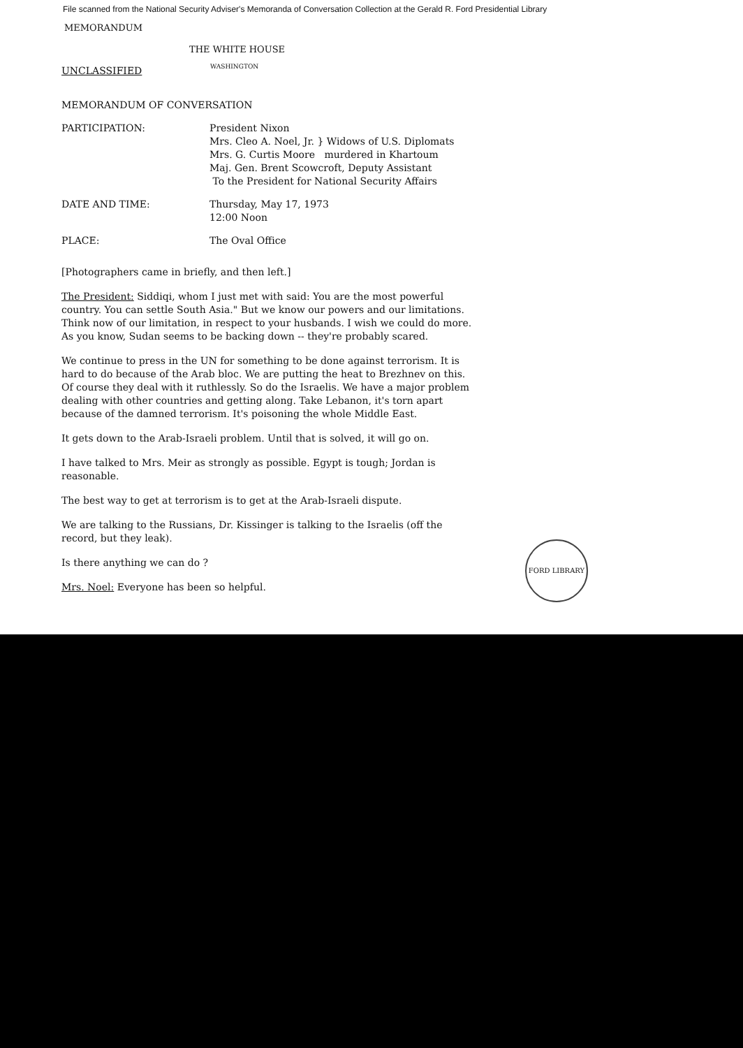File scanned from the National Security Adviser's Memoranda of Conversation Collection at the Gerald R. Ford Presidential Library
MEMORANDUM
THE WHITE HOUSE
UNCLASSIFIED
WASHINGTON
MEMORANDUM OF CONVERSATION
PARTICIPATION: President Nixon
Mrs. Cleo A. Noel, Jr. } Widows of U.S. Diplomats
Mrs. G. Curtis Moore murdered in Khartoum
Maj. Gen. Brent Scowcroft, Deputy Assistant
To the President for National Security Affairs
DATE AND TIME: Thursday, May 17, 1973
12:00 Noon
PLACE: The Oval Office
[Photographers came in briefly, and then left.]
The President: Siddiqi, whom I just met with said: You are the most powerful country. You can settle South Asia." But we know our powers and our limitations. Think now of our limitation, in respect to your husbands. I wish we could do more. As you know, Sudan seems to be backing down -- they're probably scared.
We continue to press in the UN for something to be done against terrorism. It is hard to do because of the Arab bloc. We are putting the heat to Brezhnev on this. Of course they deal with it ruthlessly. So do the Israelis. We have a major problem dealing with other countries and getting along. Take Lebanon, it's torn apart because of the damned terrorism. It's poisoning the whole Middle East.
It gets down to the Arab-Israeli problem. Until that is solved, it will go on.
I have talked to Mrs. Meir as strongly as possible. Egypt is tough; Jordan is reasonable.
The best way to get at terrorism is to get at the Arab-Israeli dispute.
We are talking to the Russians, Dr. Kissinger is talking to the Israelis (off the record, but they leak).
Is there anything we can do ?
Mrs. Noel: Everyone has been so helpful.
FORD LIBRARY